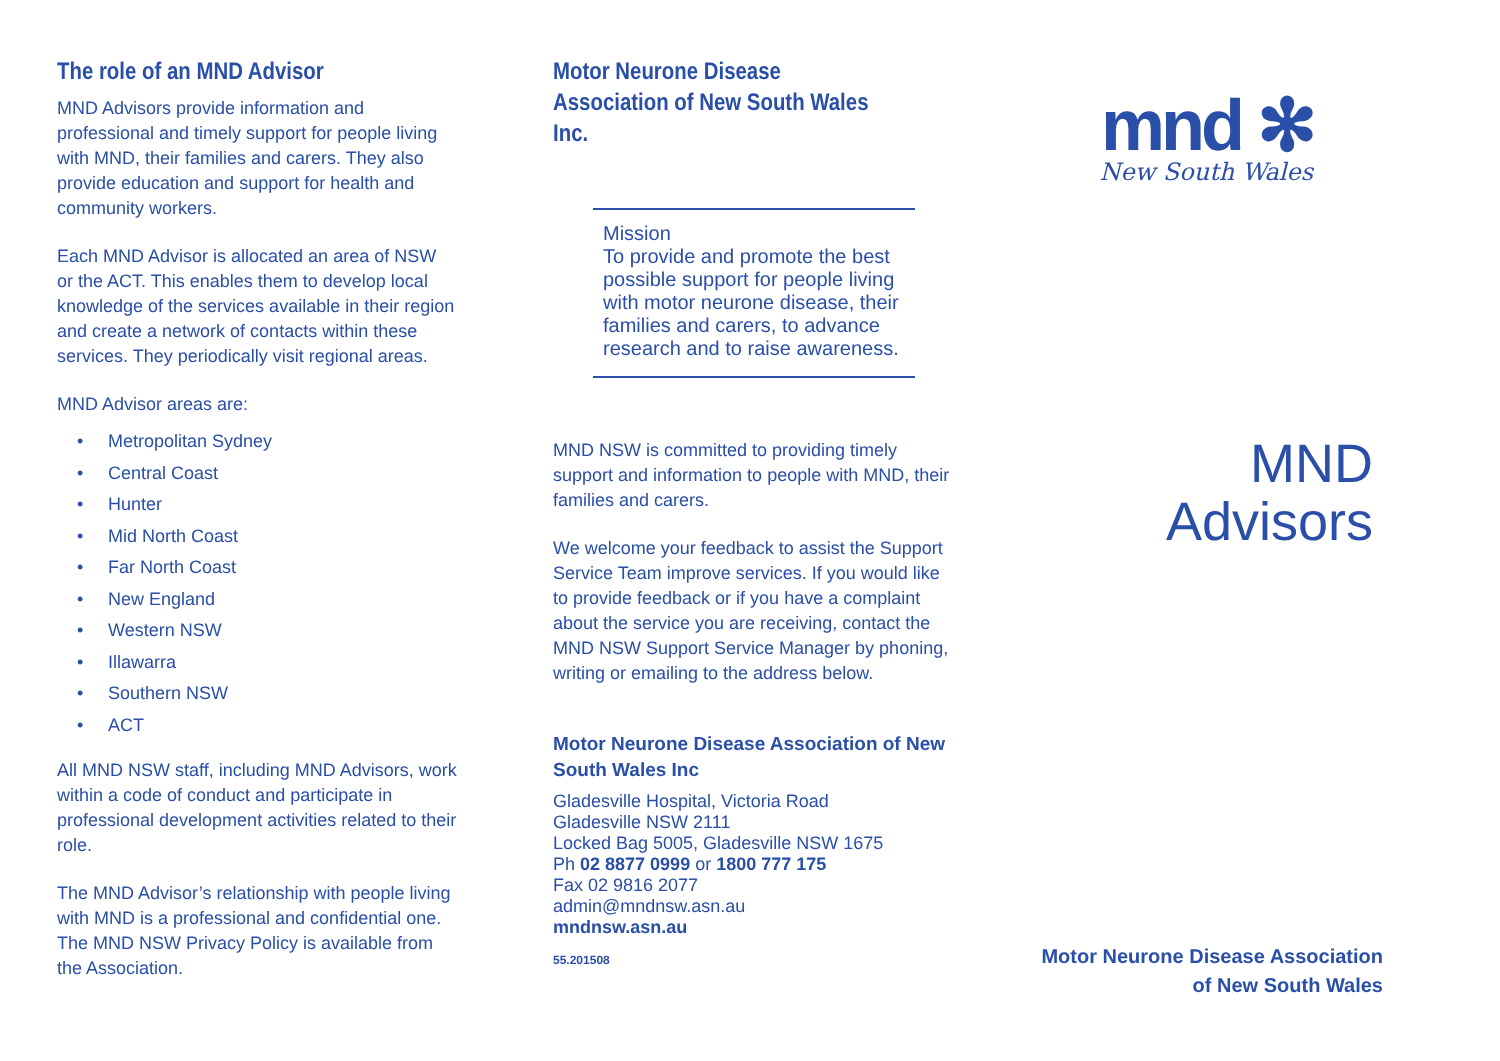The role of an MND Advisor
MND Advisors provide information and professional and timely support for people living with MND, their families and carers. They also provide education and support for health and community workers.
Each MND Advisor is allocated an area of NSW or the ACT. This enables them to develop local knowledge of the services available in their region and create a network of contacts within these services. They periodically visit regional areas.
MND Advisor areas are:
• Metropolitan Sydney
• Central Coast
• Hunter
• Mid North Coast
• Far North Coast
• New England
• Western NSW
• Illawarra
• Southern NSW
• ACT
All MND NSW staff, including MND Advisors, work within a code of conduct and participate in professional development activities related to their role.
The MND Advisor’s relationship with people living with MND is a professional and confidential one. The MND NSW Privacy Policy is available from the Association.
Motor Neurone Disease Association of New South Wales Inc.
Mission
To provide and promote the best possible support for people living with motor neurone disease, their families and carers, to advance research and to raise awareness.
MND NSW is committed to providing timely support and information to people with MND, their families and carers.
We welcome your feedback to assist the Support Service Team improve services. If you would like to provide feedback or if you have a complaint about the service you are receiving, contact the MND NSW Support Service Manager by phoning, writing or emailing to the address below.
Motor Neurone Disease Association of New South Wales Inc
Gladesville Hospital, Victoria Road
Gladesville NSW 2111
Locked Bag 5005, Gladesville NSW 1675
Ph 02 8877 0999 or 1800 777 175
Fax 02 9816 2077
admin@mndnsw.asn.au
mndnsw.asn.au
55.201508
mnd ✻
New South Wales
MND
Advisors
Motor Neurone Disease Association
of New South Wales